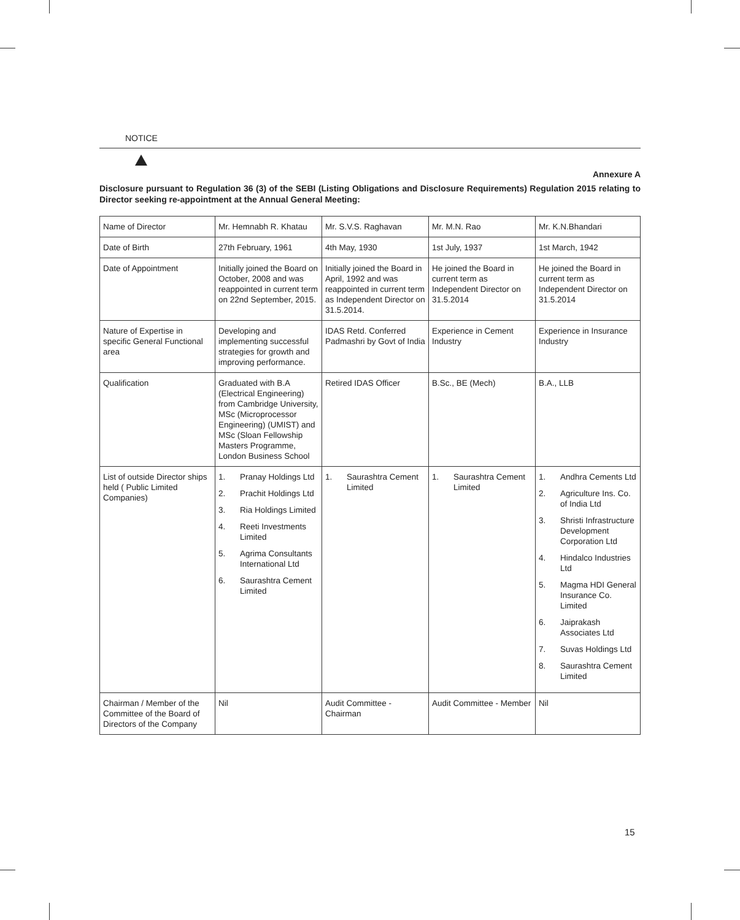NOTICE
Annexure A
Disclosure pursuant to Regulation 36 (3) of the SEBI (Listing Obligations and Disclosure Requirements) Regulation 2015 relating to Director seeking re-appointment at the Annual General Meeting:
| Name of Director | Mr. Hemnabh R. Khatau | Mr. S.V.S. Raghavan | Mr. M.N. Rao | Mr. K.N.Bhandari |
| Date of Birth | 27th February, 1961 | 4th May, 1930 | 1st July, 1937 | 1st March, 1942 |
| Date of Appointment | Initially joined the Board on October, 2008 and was reappointed in current term on 22nd September, 2015. | Initially joined the Board in April, 1992 and was reappointed in current term as Independent Director on 31.5.2014. | He joined the Board in current term as Independent Director on 31.5.2014 | He joined the Board in current term as Independent Director on 31.5.2014 |
| Nature of Expertise in specific General Functional area | Developing and implementing successful strategies for growth and improving performance. | IDAS Retd. Conferred Padmashri by Govt of India | Experience in Cement Industry | Experience in Insurance Industry |
| Qualification | Graduated with B.A (Electrical Engineering) from Cambridge University, MSc (Microprocessor Engineering) (UMIST) and MSc (Sloan Fellowship Masters Programme, London Business School | Retired IDAS Officer | B.Sc., BE (Mech) | B.A., LLB |
| List of outside Director ships held ( Public Limited Companies) | 1. Pranay Holdings Ltd 2. Prachit Holdings Ltd 3. Ria Holdings Limited 4. Reeti Investments Limited 5. Agrima Consultants International Ltd 6. Saurashtra Cement Limited | 1. Saurashtra Cement Limited | 1. Saurashtra Cement Limited | 1. Andhra Cements Ltd 2. Agriculture Ins. Co. of India Ltd 3. Shristi Infrastructure Development Corporation Ltd 4. Hindalco Industries Ltd 5. Magma HDI General Insurance Co. Limited 6. Jaiprakash Associates Ltd 7. Suvas Holdings Ltd 8. Saurashtra Cement Limited |
| Chairman / Member of the Committee of the Board of Directors of the Company | Nil | Audit Committee - Chairman | Audit Committee - Member | Nil |
15